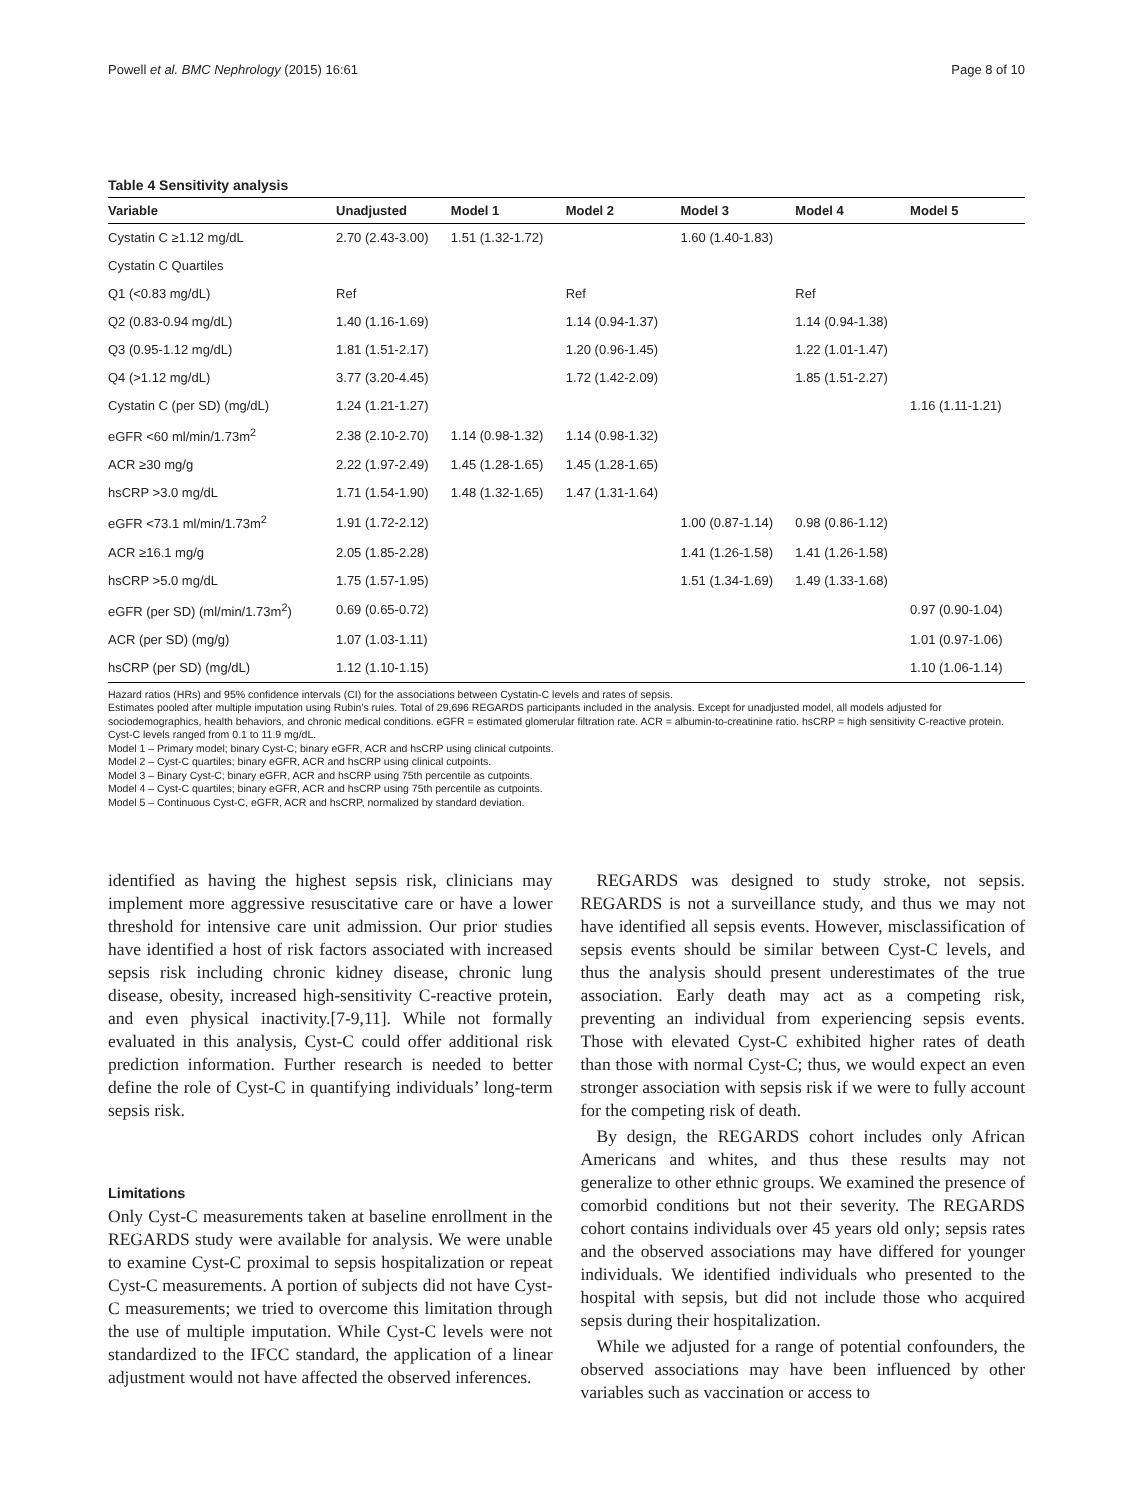Powell et al. BMC Nephrology (2015) 16:61 Page 8 of 10
Table 4 Sensitivity analysis
| Variable | Unadjusted | Model 1 | Model 2 | Model 3 | Model 4 | Model 5 |
| --- | --- | --- | --- | --- | --- | --- |
| Cystatin C ≥1.12 mg/dL | 2.70 (2.43-3.00) | 1.51 (1.32-1.72) | | 1.60 (1.40-1.83) | | |
| Cystatin C Quartiles | | | | | | |
| Q1 (<0.83 mg/dL) | Ref | | Ref | | Ref | |
| Q2 (0.83-0.94 mg/dL) | 1.40 (1.16-1.69) | | 1.14 (0.94-1.37) | | 1.14 (0.94-1.38) | |
| Q3 (0.95-1.12 mg/dL) | 1.81 (1.51-2.17) | | 1.20 (0.96-1.45) | | 1.22 (1.01-1.47) | |
| Q4 (>1.12 mg/dL) | 3.77 (3.20-4.45) | | 1.72 (1.42-2.09) | | 1.85 (1.51-2.27) | |
| Cystatin C (per SD) (mg/dL) | 1.24 (1.21-1.27) | | | | | 1.16 (1.11-1.21) |
| eGFR <60 ml/min/1.73m<sup>2</sup> | 2.38 (2.10-2.70) | 1.14 (0.98-1.32) | 1.14 (0.98-1.32) | | | |
| ACR ≥30 mg/g | 2.22 (1.97-2.49) | 1.45 (1.28-1.65) | 1.45 (1.28-1.65) | | | |
| hsCRP >3.0 mg/dL | 1.71 (1.54-1.90) | 1.48 (1.32-1.65) | 1.47 (1.31-1.64) | | | |
| eGFR <73.1 ml/min/1.73m<sup>2</sup> | 1.91 (1.72-2.12) | | | 1.00 (0.87-1.14) | 0.98 (0.86-1.12) | |
| ACR ≥16.1 mg/g | 2.05 (1.85-2.28) | | | 1.41 (1.26-1.58) | 1.41 (1.26-1.58) | |
| hsCRP >5.0 mg/dL | 1.75 (1.57-1.95) | | | 1.51 (1.34-1.69) | 1.49 (1.33-1.68) | |
| eGFR (per SD) (ml/min/1.73m<sup>2</sup>) | 0.69 (0.65-0.72) | | | | | 0.97 (0.90-1.04) |
| ACR (per SD) (mg/g) | 1.07 (1.03-1.11) | | | | | 1.01 (0.97-1.06) |
| hsCRP (per SD) (mg/dL) | 1.12 (1.10-1.15) | | | | | 1.10 (1.06-1.14) |
Hazard ratios (HRs) and 95% confidence intervals (CI) for the associations between Cystatin-C levels and rates of sepsis.
Estimates pooled after multiple imputation using Rubin’s rules. Total of 29,696 REGARDS participants included in the analysis. Except for unadjusted model, all models adjusted for sociodemographics, health behaviors, and chronic medical conditions. eGFR = estimated glomerular filtration rate. ACR = albumin-to-creatinine ratio. hsCRP = high sensitivity C-reactive protein. Cyst-C levels ranged from 0.1 to 11.9 mg/dL.
Model 1 – Primary model; binary Cyst-C; binary eGFR, ACR and hsCRP using clinical cutpoints.
Model 2 – Cyst-C quartiles; binary eGFR, ACR and hsCRP using clinical cutpoints.
Model 3 – Binary Cyst-C; binary eGFR, ACR and hsCRP using 75th percentile as cutpoints.
Model 4 – Cyst-C quartiles; binary eGFR, ACR and hsCRP using 75th percentile as cutpoints.
Model 5 – Continuous Cyst-C, eGFR, ACR and hsCRP, normalized by standard deviation.
identified as having the highest sepsis risk, clinicians may implement more aggressive resuscitative care or have a lower threshold for intensive care unit admission. Our prior studies have identified a host of risk factors associated with increased sepsis risk including chronic kidney disease, chronic lung disease, obesity, increased high-sensitivity C-reactive protein, and even physical inactivity.[7-9,11]. While not formally evaluated in this analysis, Cyst-C could offer additional risk prediction information. Further research is needed to better define the role of Cyst-C in quantifying individuals’ long-term sepsis risk.
Limitations
Only Cyst-C measurements taken at baseline enrollment in the REGARDS study were available for analysis. We were unable to examine Cyst-C proximal to sepsis hospitalization or repeat Cyst-C measurements. A portion of subjects did not have Cyst-C measurements; we tried to overcome this limitation through the use of multiple imputation. While Cyst-C levels were not standardized to the IFCC standard, the application of a linear adjustment would not have affected the observed inferences.
REGARDS was designed to study stroke, not sepsis. REGARDS is not a surveillance study, and thus we may not have identified all sepsis events. However, misclassification of sepsis events should be similar between Cyst-C levels, and thus the analysis should present underestimates of the true association. Early death may act as a competing risk, preventing an individual from experiencing sepsis events. Those with elevated Cyst-C exhibited higher rates of death than those with normal Cyst-C; thus, we would expect an even stronger association with sepsis risk if we were to fully account for the competing risk of death.
By design, the REGARDS cohort includes only African Americans and whites, and thus these results may not generalize to other ethnic groups. We examined the presence of comorbid conditions but not their severity. The REGARDS cohort contains individuals over 45 years old only; sepsis rates and the observed associations may have differed for younger individuals. We identified individuals who presented to the hospital with sepsis, but did not include those who acquired sepsis during their hospitalization.
While we adjusted for a range of potential confounders, the observed associations may have been influenced by other variables such as vaccination or access to